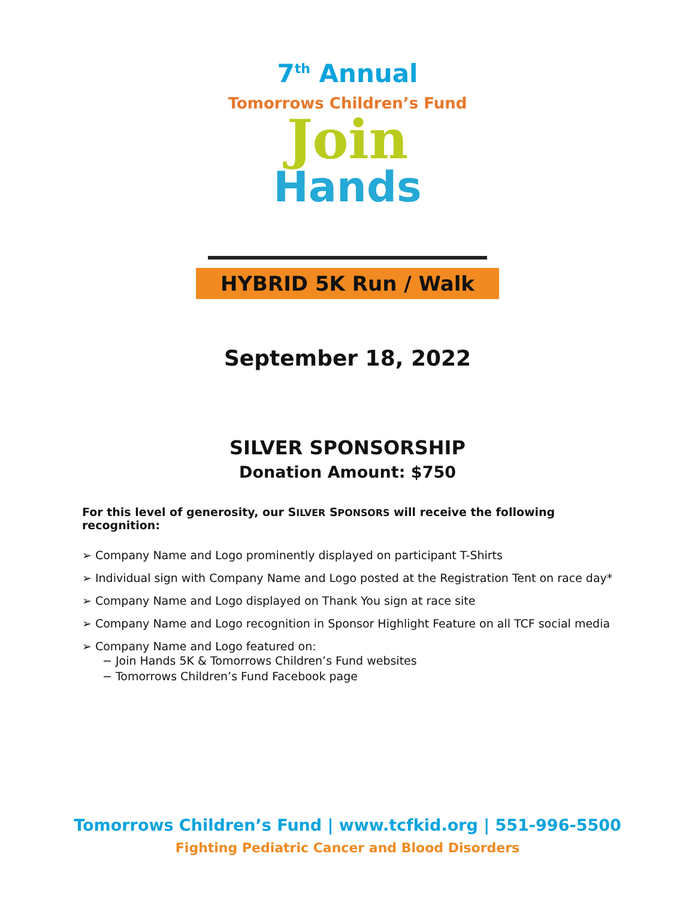7<sup>th</sup> Annual
Tomorrows Children’s Fund
Join
Hands
HYBRID 5K Run / Walk
September 18, 2022
SILVER SPONSORSHIP
Donation Amount: $750
For this level of generosity, our SILVER SPONSORS will receive the following recognition:
➢ Company Name and Logo prominently displayed on participant T-Shirts
➢ Individual sign with Company Name and Logo posted at the Registration Tent on race day*
➢ Company Name and Logo displayed on Thank You sign at race site
➢ Company Name and Logo recognition in Sponsor Highlight Feature on all TCF social media
➢ Company Name and Logo featured on:
− Join Hands 5K & Tomorrows Children’s Fund websites
− Tomorrows Children’s Fund Facebook page
Tomorrows Children’s Fund | www.tcfkid.org | 551-996-5500
Fighting Pediatric Cancer and Blood Disorders